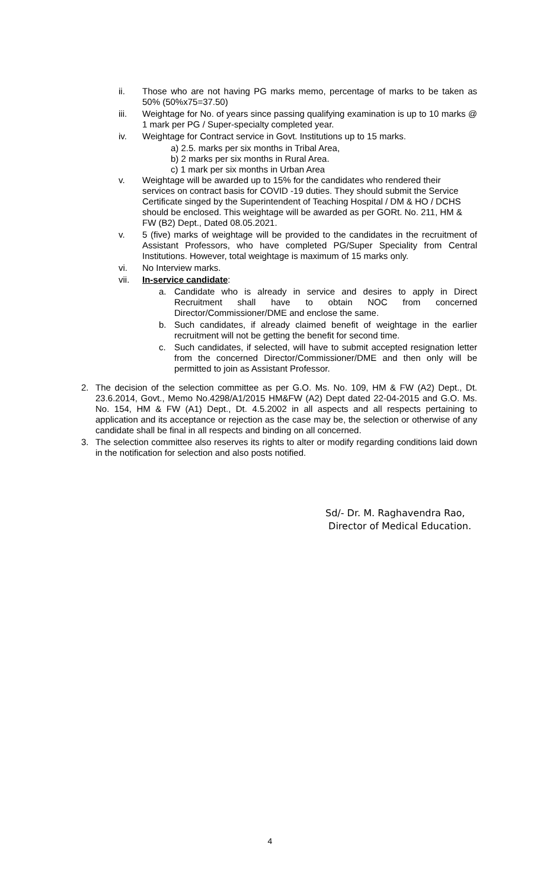ii. Those who are not having PG marks memo, percentage of marks to be taken as 50% (50%x75=37.50)
iii. Weightage for No. of years since passing qualifying examination is up to 10 marks @ 1 mark per PG / Super-specialty completed year.
iv. Weightage for Contract service in Govt. Institutions up to 15 marks.
a) 2.5. marks per six months in Tribal Area,
b) 2 marks per six months in Rural Area.
c) 1 mark per six months in Urban Area
v. Weightage will be awarded up to 15% for the candidates who rendered their services on contract basis for COVID -19 duties. They should submit the Service Certificate singed by the Superintendent of Teaching Hospital / DM & HO / DCHS should be enclosed. This weightage will be awarded as per GORt. No. 211, HM & FW (B2) Dept., Dated 08.05.2021.
v. 5 (five) marks of weightage will be provided to the candidates in the recruitment of Assistant Professors, who have completed PG/Super Speciality from Central Institutions. However, total weightage is maximum of 15 marks only.
vi. No Interview marks.
vii. In-service candidate:
a. Candidate who is already in service and desires to apply in Direct Recruitment shall have to obtain NOC from concerned Director/Commissioner/DME and enclose the same.
b. Such candidates, if already claimed benefit of weightage in the earlier recruitment will not be getting the benefit for second time.
c. Such candidates, if selected, will have to submit accepted resignation letter from the concerned Director/Commissioner/DME and then only will be permitted to join as Assistant Professor.
2. The decision of the selection committee as per G.O. Ms. No. 109, HM & FW (A2) Dept., Dt. 23.6.2014, Govt., Memo No.4298/A1/2015 HM&FW (A2) Dept dated 22-04-2015 and G.O. Ms. No. 154, HM & FW (A1) Dept., Dt. 4.5.2002 in all aspects and all respects pertaining to application and its acceptance or rejection as the case may be, the selection or otherwise of any candidate shall be final in all respects and binding on all concerned.
3. The selection committee also reserves its rights to alter or modify regarding conditions laid down in the notification for selection and also posts notified.
Sd/- Dr. M. Raghavendra Rao,
Director of Medical Education.
4